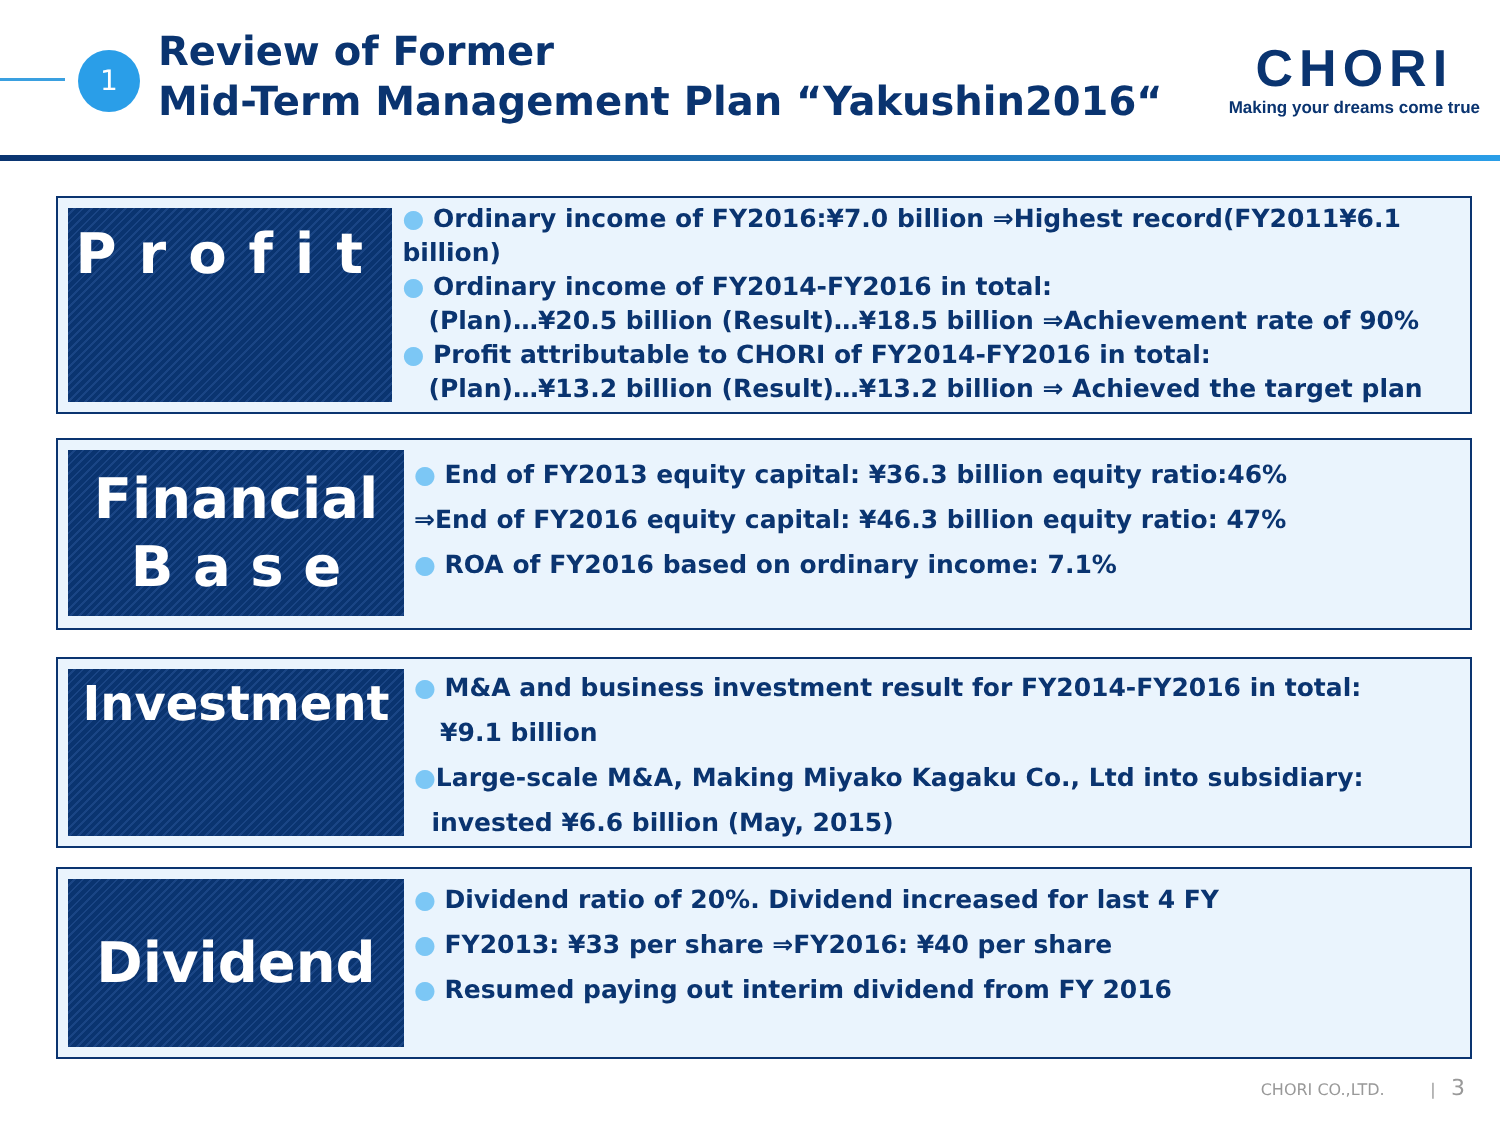1
Review of Former
Mid-Term Management Plan “Yakushin2016“
CHORI
Making your dreams come true
Profit
● Ordinary income of FY2016:¥7.0 billion ⇒Highest record(FY2011¥6.1 billion)
● Ordinary income of FY2014-FY2016 in total:
(Plan)…¥20.5 billion (Result)…¥18.5 billion ⇒Achievement rate of 90%
● Profit attributable to CHORI of FY2014-FY2016 in total:
(Plan)…¥13.2 billion (Result)…¥13.2 billion ⇒ Achieved the target plan
Financial
B a s e
● End of FY2013 equity capital: ¥36.3 billion equity ratio:46%
⇒End of FY2016 equity capital: ¥46.3 billion equity ratio: 47%
● ROA of FY2016 based on ordinary income: 7.1%
Investment
● M&A and business investment result for FY2014-FY2016 in total:
¥9.1 billion
●Large-scale M&A, Making Miyako Kagaku Co., Ltd into subsidiary:
invested ¥6.6 billion (May, 2015)
Dividend
● Dividend ratio of 20%. Dividend increased for last 4 FY
● FY2013: ¥33 per share ⇒FY2016: ¥40 per share
● Resumed paying out interim dividend from FY 2016
CHORI CO.,LTD. | 3